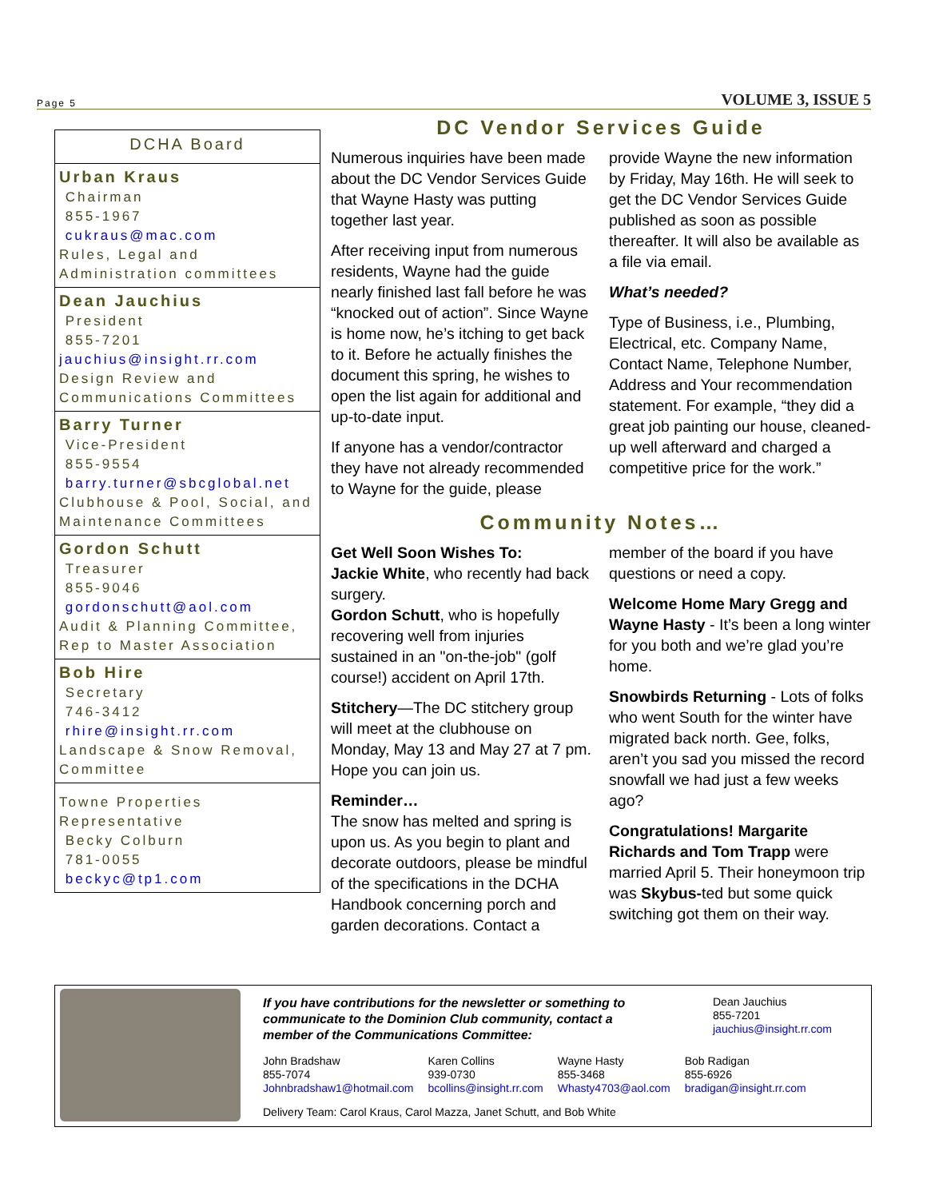Page 5 VOLUME 3, ISSUE 5
DCHA Board
Urban Kraus
Chairman
855-1967
cukraus@mac.com
Rules, Legal and Administration committees
Dean Jauchius
President
855-7201
jauchius@insight.rr.com
Design Review and Communications Committees
Barry Turner
Vice-President
855-9554
barry.turner@sbcglobal.net
Clubhouse & Pool, Social, and Maintenance Committees
Gordon Schutt
Treasurer
855-9046
gordonschutt@aol.com
Audit & Planning Committee, Rep to Master Association
Bob Hire
Secretary
746-3412
rhire@insight.rr.com
Landscape & Snow Removal, Committee
Towne Properties Representative
Becky Colburn
781-0055
beckyc@tp1.com
DC Vendor Services Guide
Numerous inquiries have been made about the DC Vendor Services Guide that Wayne Hasty was putting together last year.
After receiving input from numerous residents, Wayne had the guide nearly finished last fall before he was “knocked out of action”. Since Wayne is home now, he’s itching to get back to it. Before he actually finishes the document this spring, he wishes to open the list again for additional and up-to-date input.
If anyone has a vendor/contractor they have not already recommended to Wayne for the guide, please provide Wayne the new information by Friday, May 16th. He will seek to get the DC Vendor Services Guide published as soon as possible thereafter. It will also be available as a file via email.
What’s needed?
Type of Business, i.e., Plumbing, Electrical, etc. Company Name, Contact Name, Telephone Number, Address and Your recommendation statement. For example, “they did a great job painting our house, cleaned-up well afterward and charged a competitive price for the work.”
Community Notes…
Get Well Soon Wishes To:
Jackie White, who recently had back surgery.
Gordon Schutt, who is hopefully recovering well from injuries sustained in an "on-the-job" (golf course!) accident on April 17th.
Stitchery—The DC stitchery group will meet at the clubhouse on Monday, May 13 and May 27 at 7 pm. Hope you can join us.
Reminder…
The snow has melted and spring is upon us. As you begin to plant and decorate outdoors, please be mindful of the specifications in the DCHA Handbook concerning porch and garden decorations. Contact a member of the board if you have questions or need a copy.
Welcome Home Mary Gregg and Wayne Hasty - It’s been a long winter for you both and we’re glad you’re home.
Snowbirds Returning - Lots of folks who went South for the winter have migrated back north. Gee, folks, aren’t you sad you missed the record snowfall we had just a few weeks ago?
Congratulations! Margarite Richards and Tom Trapp were married April 5. Their honeymoon trip was Skybus-ted but some quick switching got them on their way.
If you have contributions for the newsletter or something to communicate to the Dominion Club community, contact a member of the Communications Committee:
Dean Jauchius
855-7201
jauchius@insight.rr.com
John Bradshaw
855-7074
Johnbradshaw1@hotmail.com
Karen Collins
939-0730
bcollins@insight.rr.com
Wayne Hasty
855-3468
Whasty4703@aol.com
Bob Radigan
855-6926
bradigan@insight.rr.com
Delivery Team: Carol Kraus, Carol Mazza, Janet Schutt, and Bob White